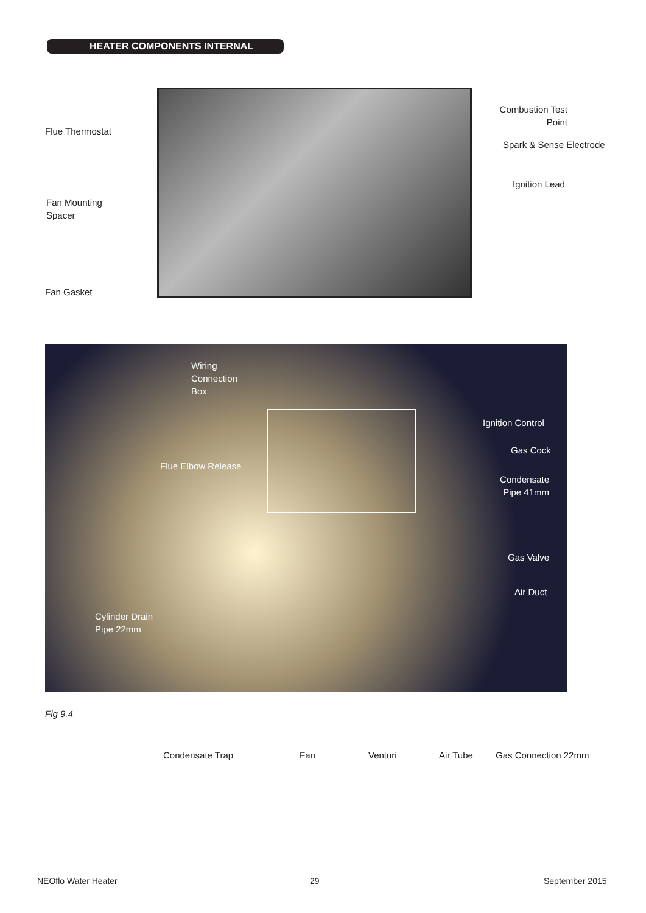HEATER COMPONENTS INTERNAL
Flue Thermostat
Fan Mounting
Spacer
Fan Gasket
Combustion Test
Point
Spark & Sense Electrode
Ignition Lead
Wiring
Connection
Box
Ignition Control
Gas Cock
Condensate
Pipe 41mm
Flue Elbow Release
Gas Valve
Air Duct
Cylinder Drain
Pipe 22mm
Fig 9.4
Condensate Trap Fan Venturi Air Tube Gas Connection 22mm
NEOflo Water Heater 29 September 2015